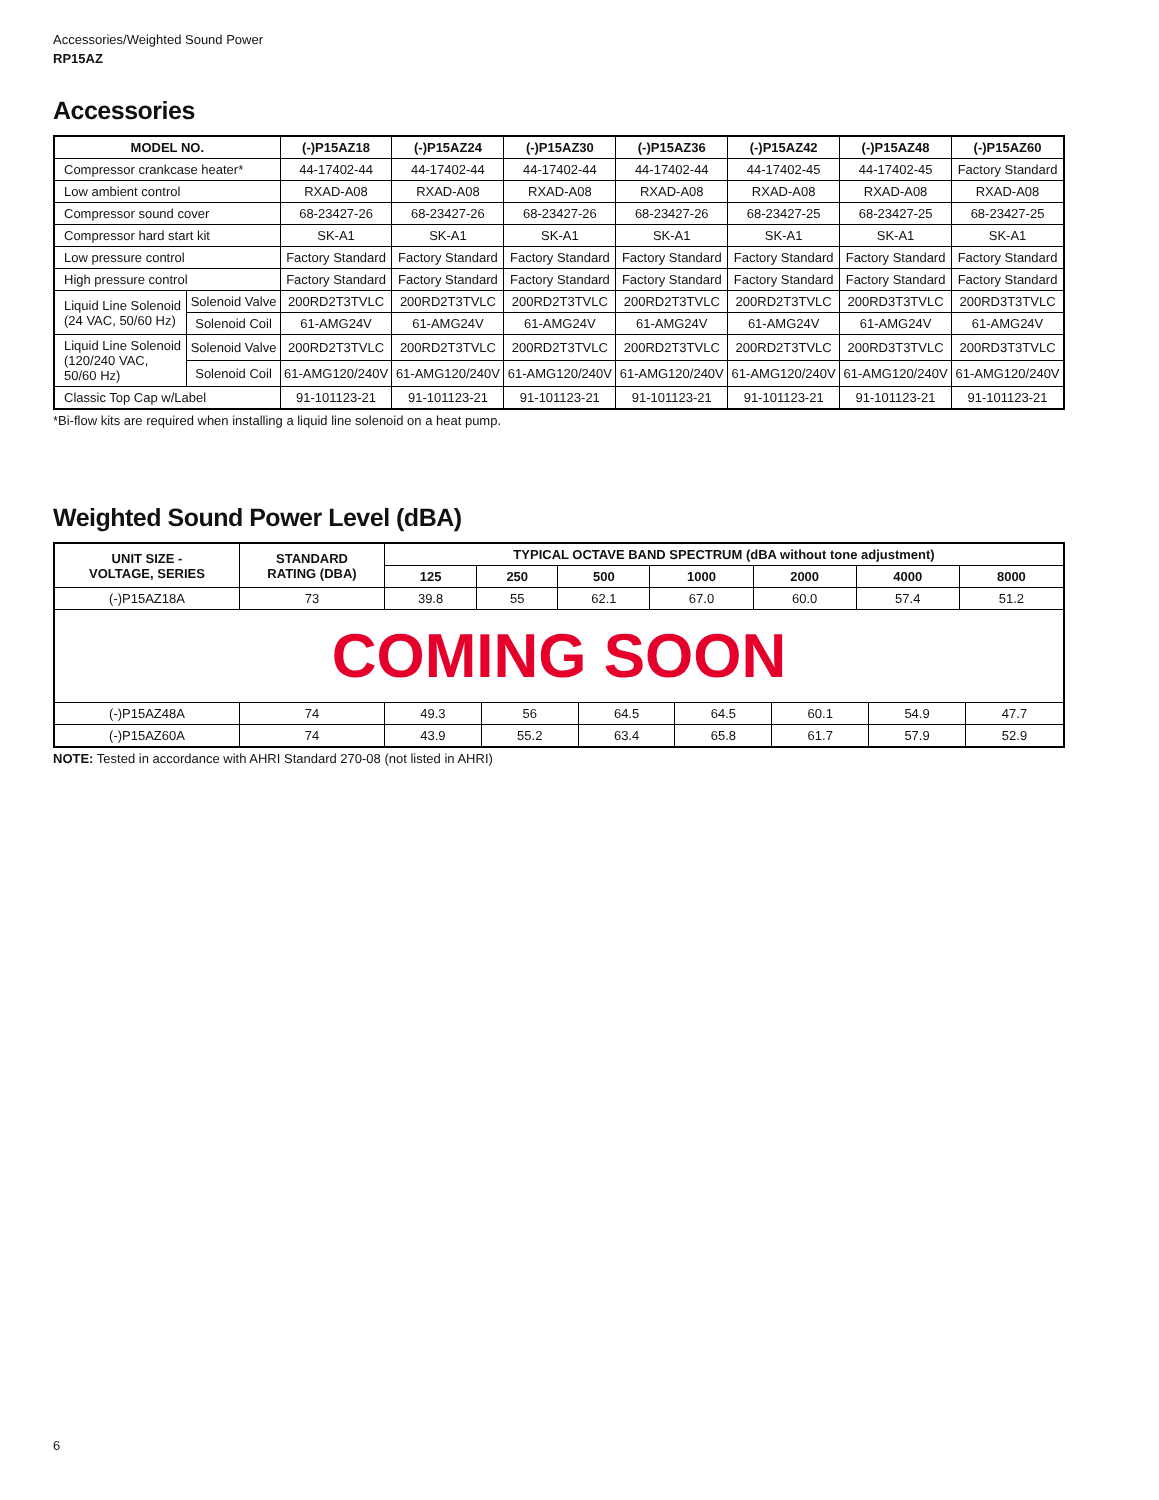Accessories/Weighted Sound Power
RP15AZ
Accessories
| MODEL NO. | | (-)P15AZ18 | (-)P15AZ24 | (-)P15AZ30 | (-)P15AZ36 | (-)P15AZ42 | (-)P15AZ48 | (-)P15AZ60 |
| --- | --- | --- | --- | --- | --- | --- | --- | --- |
| Compressor crankcase heater* | | 44-17402-44 | 44-17402-44 | 44-17402-44 | 44-17402-44 | 44-17402-45 | 44-17402-45 | Factory Standard |
| Low ambient control | | RXAD-A08 | RXAD-A08 | RXAD-A08 | RXAD-A08 | RXAD-A08 | RXAD-A08 | RXAD-A08 |
| Compressor sound cover | | 68-23427-26 | 68-23427-26 | 68-23427-26 | 68-23427-26 | 68-23427-25 | 68-23427-25 | 68-23427-25 |
| Compressor hard start kit | | SK-A1 | SK-A1 | SK-A1 | SK-A1 | SK-A1 | SK-A1 | SK-A1 |
| Low pressure control | | Factory Standard | Factory Standard | Factory Standard | Factory Standard | Factory Standard | Factory Standard | Factory Standard |
| High pressure control | | Factory Standard | Factory Standard | Factory Standard | Factory Standard | Factory Standard | Factory Standard | Factory Standard |
| Liquid Line Solenoid (24 VAC, 50/60 Hz) | Solenoid Valve | 200RD2T3TVLC | 200RD2T3TVLC | 200RD2T3TVLC | 200RD2T3TVLC | 200RD2T3TVLC | 200RD3T3TVLC | 200RD3T3TVLC |
| | Solenoid Coil | 61-AMG24V | 61-AMG24V | 61-AMG24V | 61-AMG24V | 61-AMG24V | 61-AMG24V | 61-AMG24V |
| Liquid Line Solenoid (120/240 VAC, 50/60 Hz) | Solenoid Valve | 200RD2T3TVLC | 200RD2T3TVLC | 200RD2T3TVLC | 200RD2T3TVLC | 200RD2T3TVLC | 200RD3T3TVLC | 200RD3T3TVLC |
| | Solenoid Coil | 61-AMG120/240V | 61-AMG120/240V | 61-AMG120/240V | 61-AMG120/240V | 61-AMG120/240V | 61-AMG120/240V | 61-AMG120/240V |
| Classic Top Cap w/Label | | 91-101123-21 | 91-101123-21 | 91-101123-21 | 91-101123-21 | 91-101123-21 | 91-101123-21 | 91-101123-21 |
*Bi-flow kits are required when installing a liquid line solenoid on a heat pump.
Weighted Sound Power Level (dBA)
| UNIT SIZE - VOLTAGE, SERIES | STANDARD RATING (DBA) | TYPICAL OCTAVE BAND SPECTRUM (dBA without tone adjustment) | | | | | | |
| --- | --- | --- | --- | --- | --- | --- | --- | --- |
| | | 125 | 250 | 500 | 1000 | 2000 | 4000 | 8000 |
| (-)P15AZ18A | 73 | 39.8 | 55 | 62.1 | 67.0 | 60.0 | 57.4 | 51.2 |
COMING SOON
| (-)P15AZ48A | 74 | 49.3 | 56 | 64.5 | 64.5 | 60.1 | 54.9 | 47.7 |
| (-)P15AZ60A | 74 | 43.9 | 55.2 | 63.4 | 65.8 | 61.7 | 57.9 | 52.9 |
NOTE: Tested in accordance with AHRI Standard 270-08 (not listed in AHRI)
6